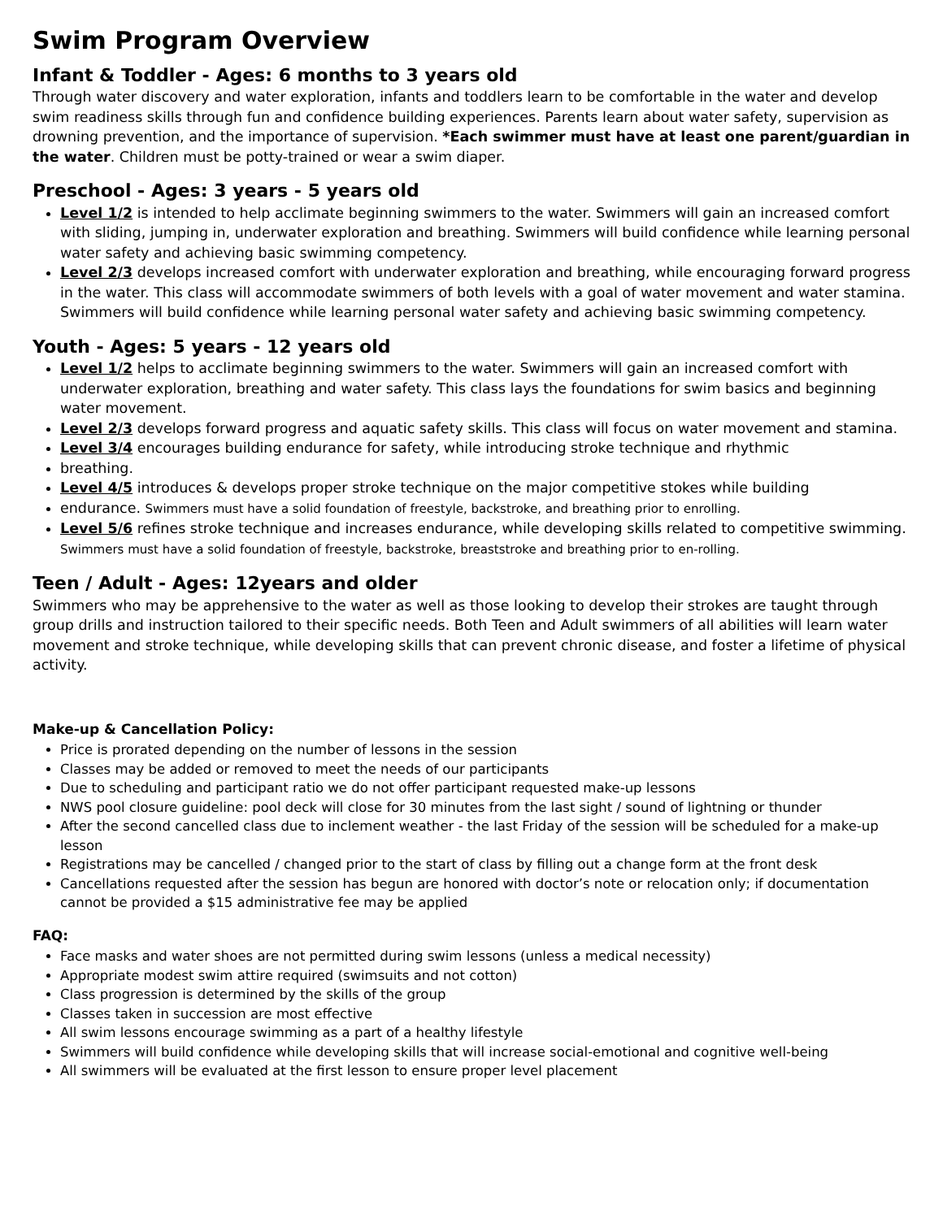Swim Program Overview
Infant & Toddler - Ages: 6 months to 3 years old
Through water discovery and water exploration, infants and toddlers learn to be comfortable in the water and develop swim readiness skills through fun and confidence building experiences. Parents learn about water safety, supervision as drowning prevention, and the importance of supervision. *Each swimmer must have at least one parent/guardian in the water. Children must be potty-trained or wear a swim diaper.
Preschool - Ages: 3 years - 5 years old
Level 1/2 is intended to help acclimate beginning swimmers to the water. Swimmers will gain an increased comfort with sliding, jumping in, underwater exploration and breathing. Swimmers will build confidence while learning personal water safety and achieving basic swimming competency.
Level 2/3 develops increased comfort with underwater exploration and breathing, while encouraging forward progress in the water. This class will accommodate swimmers of both levels with a goal of water movement and water stamina. Swimmers will build confidence while learning personal water safety and achieving basic swimming competency.
Youth - Ages: 5 years - 12 years old
Level 1/2 helps to acclimate beginning swimmers to the water. Swimmers will gain an increased comfort with underwater exploration, breathing and water safety. This class lays the foundations for swim basics and beginning water movement.
Level 2/3 develops forward progress and aquatic safety skills. This class will focus on water movement and stamina.
Level 3/4 encourages building endurance for safety, while introducing stroke technique and rhythmic
breathing.
Level 4/5 introduces & develops proper stroke technique on the major competitive stokes while building
endurance. Swimmers must have a solid foundation of freestyle, backstroke, and breathing prior to enrolling.
Level 5/6 refines stroke technique and increases endurance, while developing skills related to competitive swimming. Swimmers must have a solid foundation of freestyle, backstroke, breaststroke and breathing prior to en-rolling.
Teen / Adult - Ages: 12years and older
Swimmers who may be apprehensive to the water as well as those looking to develop their strokes are taught through group drills and instruction tailored to their specific needs. Both Teen and Adult swimmers of all abilities will learn water movement and stroke technique, while developing skills that can prevent chronic disease, and foster a lifetime of physical activity.
Make-up & Cancellation Policy:
Price is prorated depending on the number of lessons in the session
Classes may be added or removed to meet the needs of our participants
Due to scheduling and participant ratio we do not offer participant requested make-up lessons
NWS pool closure guideline: pool deck will close for 30 minutes from the last sight / sound of lightning or thunder
After the second cancelled class due to inclement weather - the last Friday of the session will be scheduled for a make-up lesson
Registrations may be cancelled / changed prior to the start of class by filling out a change form at the front desk
Cancellations requested after the session has begun are honored with doctor’s note or relocation only; if documentation cannot be provided a $15 administrative fee may be applied
FAQ:
Face masks and water shoes are not permitted during swim lessons (unless a medical necessity)
Appropriate modest swim attire required (swimsuits and not cotton)
Class progression is determined by the skills of the group
Classes taken in succession are most effective
All swim lessons encourage swimming as a part of a healthy lifestyle
Swimmers will build confidence while developing skills that will increase social-emotional and cognitive well-being
All swimmers will be evaluated at the first lesson to ensure proper level placement